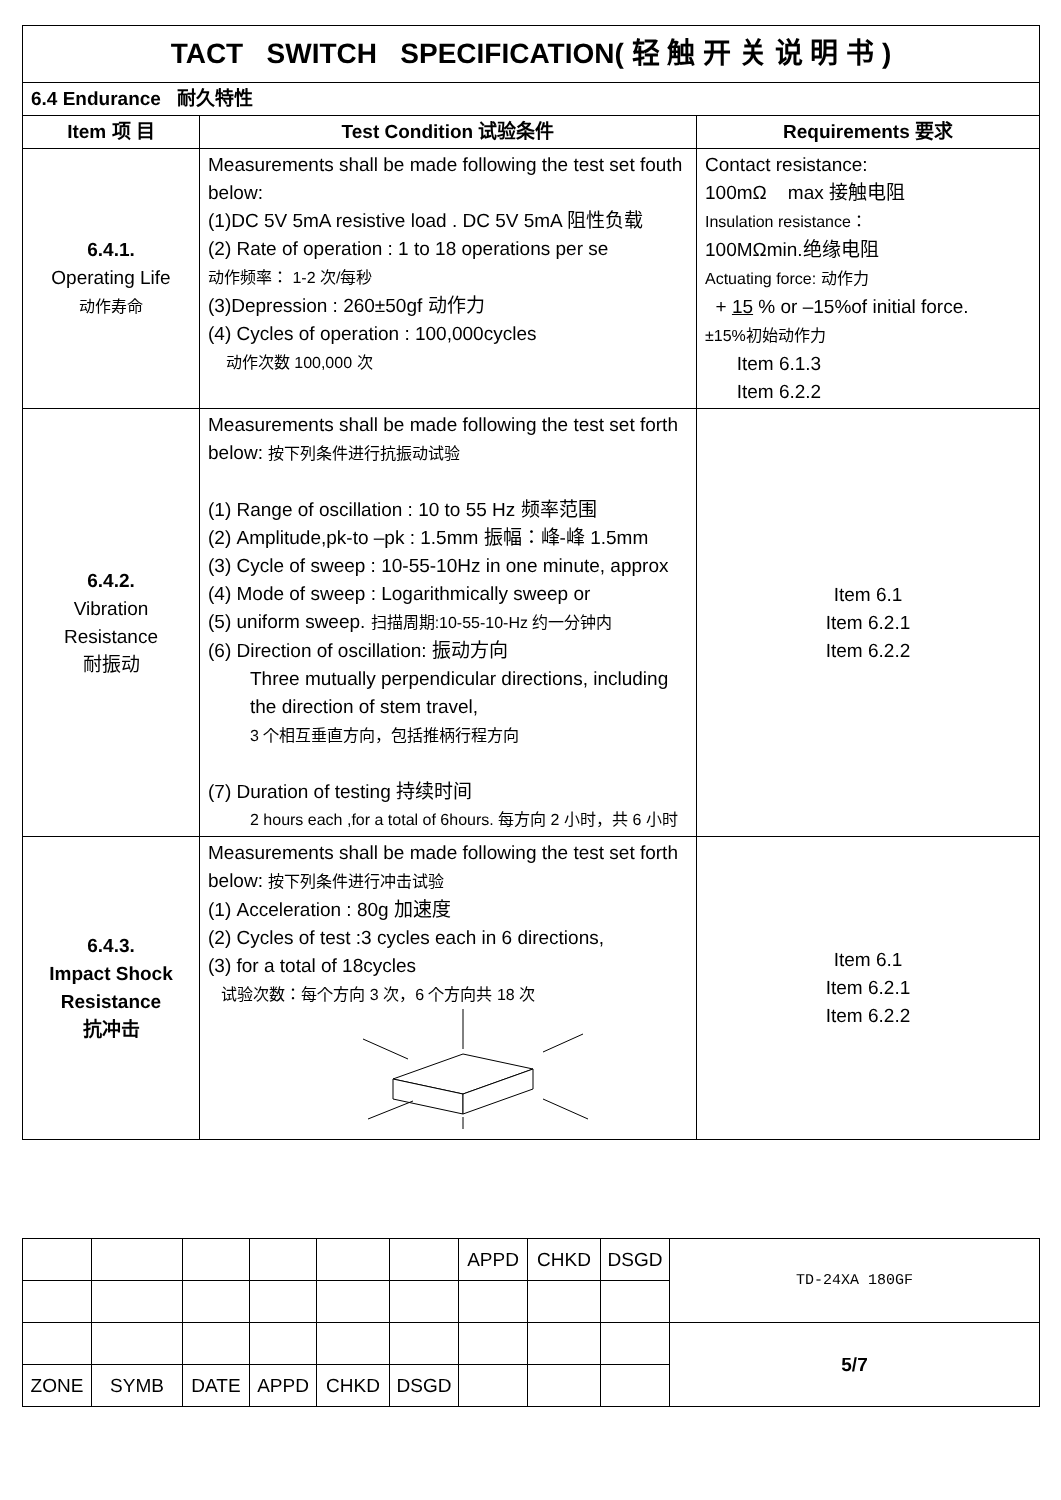| TACT SWITCH SPECIFICATION( 轻 触 开 关 说 明 书 ) | | |
| 6.4 Endurance 耐久特性 | | |
| Item 项 目 | Test Condition 试验条件 | Requirements 要求 |
| 6.4.1. Operating Life 动作寿命 | Measurements shall be made following the test set fouth below: (1)DC 5V 5mA resistive load . DC 5V 5mA 阻性负载 (2) Rate of operation : 1 to 18 operations per se 动作频率： 1-2 次/每秒 (3)Depression : 260±50gf 动作力 (4) Cycles of operation : 100,000cycles 动作次数 100,000 次 | Contact resistance: 100mΩ max 接触电阻 Insulation resistance： 100MΩmin.绝缘电阻 Actuating force: 动作力 + 15 % or –15%of initial force. ±15%初始动作力 Item 6.1.3 Item 6.2.2 |
| 6.4.2. Vibration Resistance 耐振动 | Measurements shall be made following the test set forth below: 按下列条件进行抗振动试验 (1) Range of oscillation : 10 to 55 Hz 频率范围 (2) Amplitude,pk-to –pk : 1.5mm 振幅：峰-峰 1.5mm (3) Cycle of sweep : 10-55-10Hz in one minute, approx (4) Mode of sweep : Logarithmically sweep or (5) uniform sweep. 扫描周期:10-55-10-Hz 约一分钟内 (6) Direction of oscillation: 振动方向 Three mutually perpendicular directions, including the direction of stem travel, 3 个相互垂直方向，包括推柄行程方向 (7) Duration of testing 持续时间 2 hours each ,for a total of 6hours. 每方向 2 小时，共 6 小时 | Item 6.1 Item 6.2.1 Item 6.2.2 |
| 6.4.3. Impact Shock Resistance 抗冲击 | Measurements shall be made following the test set forth below: 按下列条件进行冲击试验 (1) Acceleration : 80g 加速度 (2) Cycles of test :3 cycles each in 6 directions, (3) for a total of 18cycles 试验次数：每个方向 3 次，6 个方向共 18 次 | Item 6.1 Item 6.2.1 Item 6.2.2 |
| | | | | | | APPD | CHKD | DSGD | TD-24XA 180GF |
| | | | | | | | | | 5/7 |
| ZONE | SYMB | DATE | APPD | CHKD | DSGD | | | | |